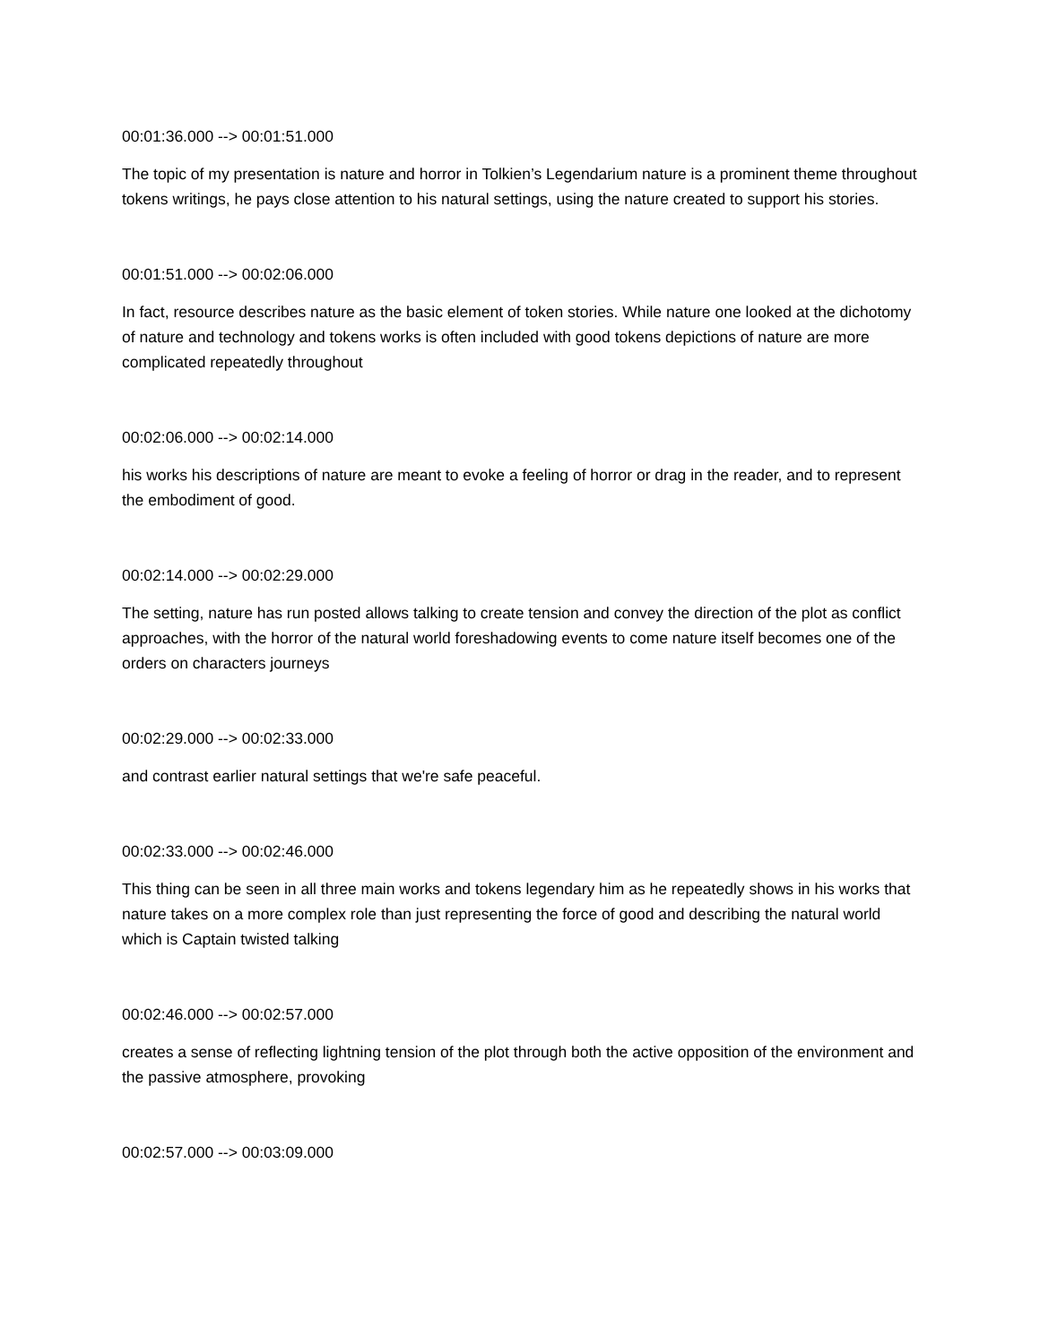00:01:36.000 --> 00:01:51.000
The topic of my presentation is nature and horror in Tolkien’s Legendarium nature is a prominent theme throughout tokens writings, he pays close attention to his natural settings, using the nature created to support his stories.
00:01:51.000 --> 00:02:06.000
In fact, resource describes nature as the basic element of token stories. While nature one looked at the dichotomy of nature and technology and tokens works is often included with good tokens depictions of nature are more complicated repeatedly throughout
00:02:06.000 --> 00:02:14.000
his works his descriptions of nature are meant to evoke a feeling of horror or drag in the reader, and to represent the embodiment of good.
00:02:14.000 --> 00:02:29.000
The setting, nature has run posted allows talking to create tension and convey the direction of the plot as conflict approaches, with the horror of the natural world foreshadowing events to come nature itself becomes one of the orders on characters journeys
00:02:29.000 --> 00:02:33.000
and contrast earlier natural settings that we're safe peaceful.
00:02:33.000 --> 00:02:46.000
This thing can be seen in all three main works and tokens legendary him as he repeatedly shows in his works that nature takes on a more complex role than just representing the force of good and describing the natural world which is Captain twisted talking
00:02:46.000 --> 00:02:57.000
creates a sense of reflecting lightning tension of the plot through both the active opposition of the environment and the passive atmosphere, provoking
00:02:57.000 --> 00:03:09.000